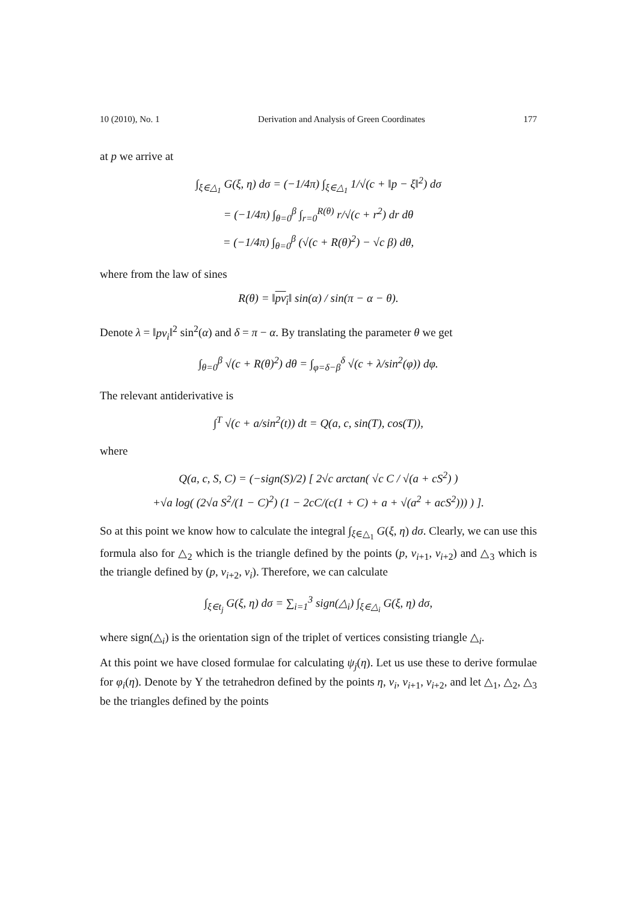10 (2010), No. 1 Derivation and Analysis of Green Coordinates 177
at p we arrive at
∫<sub>ξ∈△<sub>1</sub></sub> G(ξ, η) dσ = (−1/4π) ∫<sub>ξ∈△<sub>1</sub></sub> 1/√(c + ‖p − ξ‖<sup>2</sup>) dσ
= (−1/4π) ∫<sub>θ=0</sub><sup>β</sup> ∫<sub>r=0</sub><sup>R(θ)</sup> r/√(c + r<sup>2</sup>) dr dθ
= (−1/4π) ∫<sub>θ=0</sub><sup>β</sup> (√(c + R(θ)<sup>2</sup>) − √c β) dθ,
where from the law of sines
R(θ) = ‖pv<sub>i</sub>‖ sin(α) / sin(π − α − θ).
Denote λ = ‖pv<sub>i</sub>‖<sup>2</sup> sin<sup>2</sup>(α) and δ = π − α. By translating the parameter θ we get
∫<sub>θ=0</sub><sup>β</sup> √(c + R(θ)<sup>2</sup>) dθ = ∫<sub>φ=δ−β</sub><sup>δ</sup> √(c + λ/sin<sup>2</sup>(φ)) dφ.
The relevant antiderivative is
∫<sup>T</sup> √(c + a/sin<sup>2</sup>(t)) dt = Q(a, c, sin(T), cos(T)),
where
Q(a, c, S, C) = (−sign(S)/2) [ 2√c arctan( √c C / √(a + cS<sup>2</sup>) )
+√a log( (2√a S<sup>2</sup>/(1 − C)<sup>2</sup>) (1 − 2cC/(c(1 + C) + a + √(a<sup>2</sup> + acS<sup>2</sup>))) ) ].
So at this point we know how to calculate the integral ∫<sub>ξ∈△<sub>1</sub></sub> G(ξ, η) dσ. Clearly, we can use this formula also for △<sub>2</sub> which is the triangle defined by the points (p, v<sub>i+1</sub>, v<sub>i+2</sub>) and △<sub>3</sub> which is the triangle defined by (p, v<sub>i+2</sub>, v<sub>i</sub>). Therefore, we can calculate
∫<sub>ξ∈t<sub>j</sub></sub> G(ξ, η) dσ = ∑<sub>i=1</sub><sup>3</sup> sign(△<sub>i</sub>) ∫<sub>ξ∈△<sub>i</sub></sub> G(ξ, η) dσ,
where sign(△<sub>i</sub>) is the orientation sign of the triplet of vertices consisting triangle △<sub>i</sub>.
At this point we have closed formulae for calculating ψ<sub>j</sub>(η). Let us use these to derive formulae for φ<sub>i</sub>(η). Denote by Υ the tetrahedron defined by the points η, v<sub>i</sub>, v<sub>i+1</sub>, v<sub>i+2</sub>, and let △<sub>1</sub>, △<sub>2</sub>, △<sub>3</sub> be the triangles defined by the points